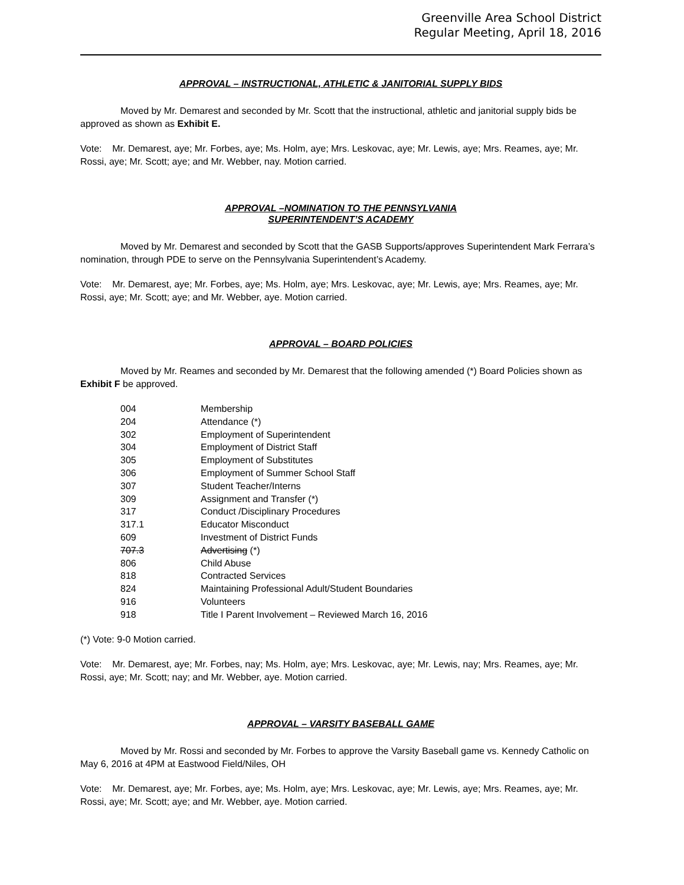Greenville Area School District
Regular Meeting, April 18, 2016
APPROVAL – INSTRUCTIONAL, ATHLETIC & JANITORIAL SUPPLY BIDS
Moved by Mr. Demarest and seconded by Mr. Scott that the instructional, athletic and janitorial supply bids be approved as shown as Exhibit E.
Vote: Mr. Demarest, aye; Mr. Forbes, aye; Ms. Holm, aye; Mrs. Leskovac, aye; Mr. Lewis, aye; Mrs. Reames, aye; Mr. Rossi, aye; Mr. Scott; aye; and Mr. Webber, nay. Motion carried.
APPROVAL –NOMINATION TO THE PENNSYLVANIA
SUPERINTENDENT’S ACADEMY
Moved by Mr. Demarest and seconded by Scott that the GASB Supports/approves Superintendent Mark Ferrara’s nomination, through PDE to serve on the Pennsylvania Superintendent’s Academy.
Vote: Mr. Demarest, aye; Mr. Forbes, aye; Ms. Holm, aye; Mrs. Leskovac, aye; Mr. Lewis, aye; Mrs. Reames, aye; Mr. Rossi, aye; Mr. Scott; aye; and Mr. Webber, aye. Motion carried.
APPROVAL – BOARD POLICIES
Moved by Mr. Reames and seconded by Mr. Demarest that the following amended (*) Board Policies shown as Exhibit F be approved.
| 004 | Membership |
| 204 | Attendance (*) |
| 302 | Employment of Superintendent |
| 304 | Employment of District Staff |
| 305 | Employment of Substitutes |
| 306 | Employment of Summer School Staff |
| 307 | Student Teacher/Interns |
| 309 | Assignment and Transfer (*) |
| 317 | Conduct /Disciplinary Procedures |
| 317.1 | Educator Misconduct |
| 609 | Investment of District Funds |
| 707.3 | Advertising (*) |
| 806 | Child Abuse |
| 818 | Contracted Services |
| 824 | Maintaining Professional Adult/Student Boundaries |
| 916 | Volunteers |
| 918 | Title I Parent Involvement – Reviewed March 16, 2016 |
(*) Vote: 9-0 Motion carried.
Vote: Mr. Demarest, aye; Mr. Forbes, nay; Ms. Holm, aye; Mrs. Leskovac, aye; Mr. Lewis, nay; Mrs. Reames, aye; Mr. Rossi, aye; Mr. Scott; nay; and Mr. Webber, aye. Motion carried.
APPROVAL – VARSITY BASEBALL GAME
Moved by Mr. Rossi and seconded by Mr. Forbes to approve the Varsity Baseball game vs. Kennedy Catholic on May 6, 2016 at 4PM at Eastwood Field/Niles, OH
Vote: Mr. Demarest, aye; Mr. Forbes, aye; Ms. Holm, aye; Mrs. Leskovac, aye; Mr. Lewis, aye; Mrs. Reames, aye; Mr. Rossi, aye; Mr. Scott; aye; and Mr. Webber, aye. Motion carried.